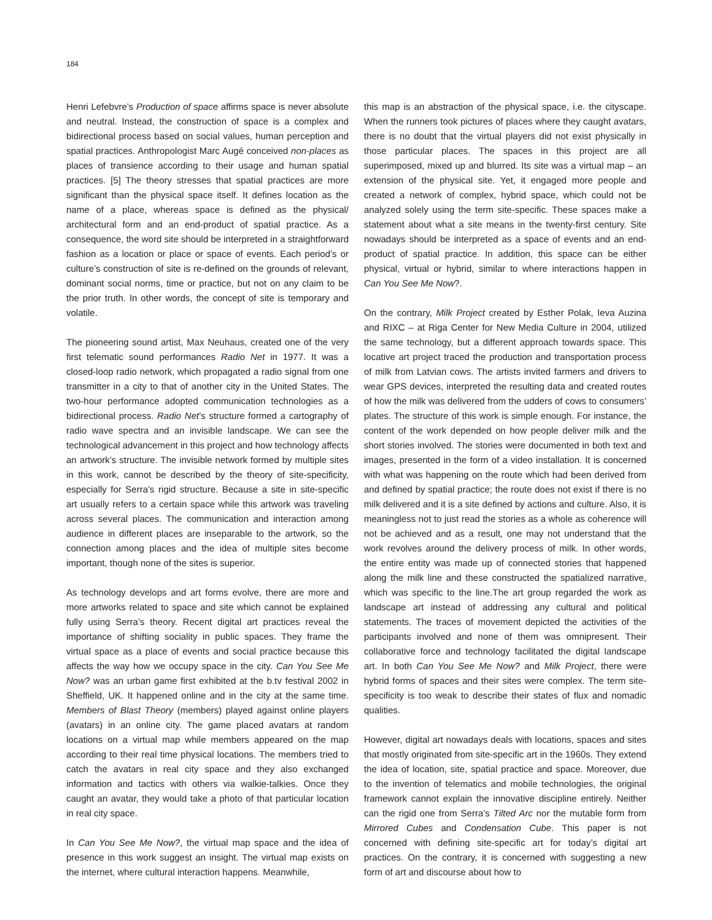184
Henri Lefebvre’s Production of space affirms space is never absolute and neutral. Instead, the construction of space is a complex and bidirectional process based on social values, human perception and spatial practices. Anthropologist Marc Augé conceived non-places as places of transience according to their usage and human spatial practices. [5] The theory stresses that spatial practices are more significant than the physical space itself. It defines location as the name of a place, whereas space is defined as the physical/ architectural form and an end-product of spatial practice. As a consequence, the word site should be interpreted in a straightforward fashion as a location or place or space of events. Each period’s or culture’s construction of site is re-defined on the grounds of relevant, dominant social norms, time or practice, but not on any claim to be the prior truth. In other words, the concept of site is temporary and volatile.
The pioneering sound artist, Max Neuhaus, created one of the very first telematic sound performances Radio Net in 1977. It was a closed-loop radio network, which propagated a radio signal from one transmitter in a city to that of another city in the United States. The two-hour performance adopted communication technologies as a bidirectional process. Radio Net’s structure formed a cartography of radio wave spectra and an invisible landscape. We can see the technological advancement in this project and how technology affects an artwork’s structure. The invisible network formed by multiple sites in this work, cannot be described by the theory of site-specificity, especially for Serra’s rigid structure. Because a site in site-specific art usually refers to a certain space while this artwork was traveling across several places. The communication and interaction among audience in different places are inseparable to the artwork, so the connection among places and the idea of multiple sites become important, though none of the sites is superior.
As technology develops and art forms evolve, there are more and more artworks related to space and site which cannot be explained fully using Serra’s theory. Recent digital art practices reveal the importance of shifting sociality in public spaces. They frame the virtual space as a place of events and social practice because this affects the way how we occupy space in the city. Can You See Me Now? was an urban game first exhibited at the b.tv festival 2002 in Sheffield, UK. It happened online and in the city at the same time. Members of Blast Theory (members) played against online players (avatars) in an online city. The game placed avatars at random locations on a virtual map while members appeared on the map according to their real time physical locations. The members tried to catch the avatars in real city space and they also exchanged information and tactics with others via walkie-talkies. Once they caught an avatar, they would take a photo of that particular location in real city space.
In Can You See Me Now?, the virtual map space and the idea of presence in this work suggest an insight. The virtual map exists on the internet, where cultural interaction happens. Meanwhile,
this map is an abstraction of the physical space, i.e. the cityscape. When the runners took pictures of places where they caught avatars, there is no doubt that the virtual players did not exist physically in those particular places. The spaces in this project are all superimposed, mixed up and blurred. Its site was a virtual map – an extension of the physical site. Yet, it engaged more people and created a network of complex, hybrid space, which could not be analyzed solely using the term site-specific. These spaces make a statement about what a site means in the twenty-first century. Site nowadays should be interpreted as a space of events and an end-product of spatial practice. In addition, this space can be either physical, virtual or hybrid, similar to where interactions happen in Can You See Me Now?.
On the contrary, Milk Project created by Esther Polak, Ieva Auzina and RIXC – at Riga Center for New Media Culture in 2004, utilized the same technology, but a different approach towards space. This locative art project traced the production and transportation process of milk from Latvian cows. The artists invited farmers and drivers to wear GPS devices, interpreted the resulting data and created routes of how the milk was delivered from the udders of cows to consumers’ plates. The structure of this work is simple enough. For instance, the content of the work depended on how people deliver milk and the short stories involved. The stories were documented in both text and images, presented in the form of a video installation. It is concerned with what was happening on the route which had been derived from and defined by spatial practice; the route does not exist if there is no milk delivered and it is a site defined by actions and culture. Also, it is meaningless not to just read the stories as a whole as coherence will not be achieved and as a result, one may not understand that the work revolves around the delivery process of milk. In other words, the entire entity was made up of connected stories that happened along the milk line and these constructed the spatialized narrative, which was specific to the line.The art group regarded the work as landscape art instead of addressing any cultural and political statements. The traces of movement depicted the activities of the participants involved and none of them was omnipresent. Their collaborative force and technology facilitated the digital landscape art. In both Can You See Me Now? and Milk Project, there were hybrid forms of spaces and their sites were complex. The term site-specificity is too weak to describe their states of flux and nomadic qualities.
However, digital art nowadays deals with locations, spaces and sites that mostly originated from site-specific art in the 1960s. They extend the idea of location, site, spatial practice and space. Moreover, due to the invention of telematics and mobile technologies, the original framework cannot explain the innovative discipline entirely. Neither can the rigid one from Serra’s Tilted Arc nor the mutable form from Mirrored Cubes and Condensation Cube. This paper is not concerned with defining site-specific art for today’s digital art practices. On the contrary, it is concerned with suggesting a new form of art and discourse about how to